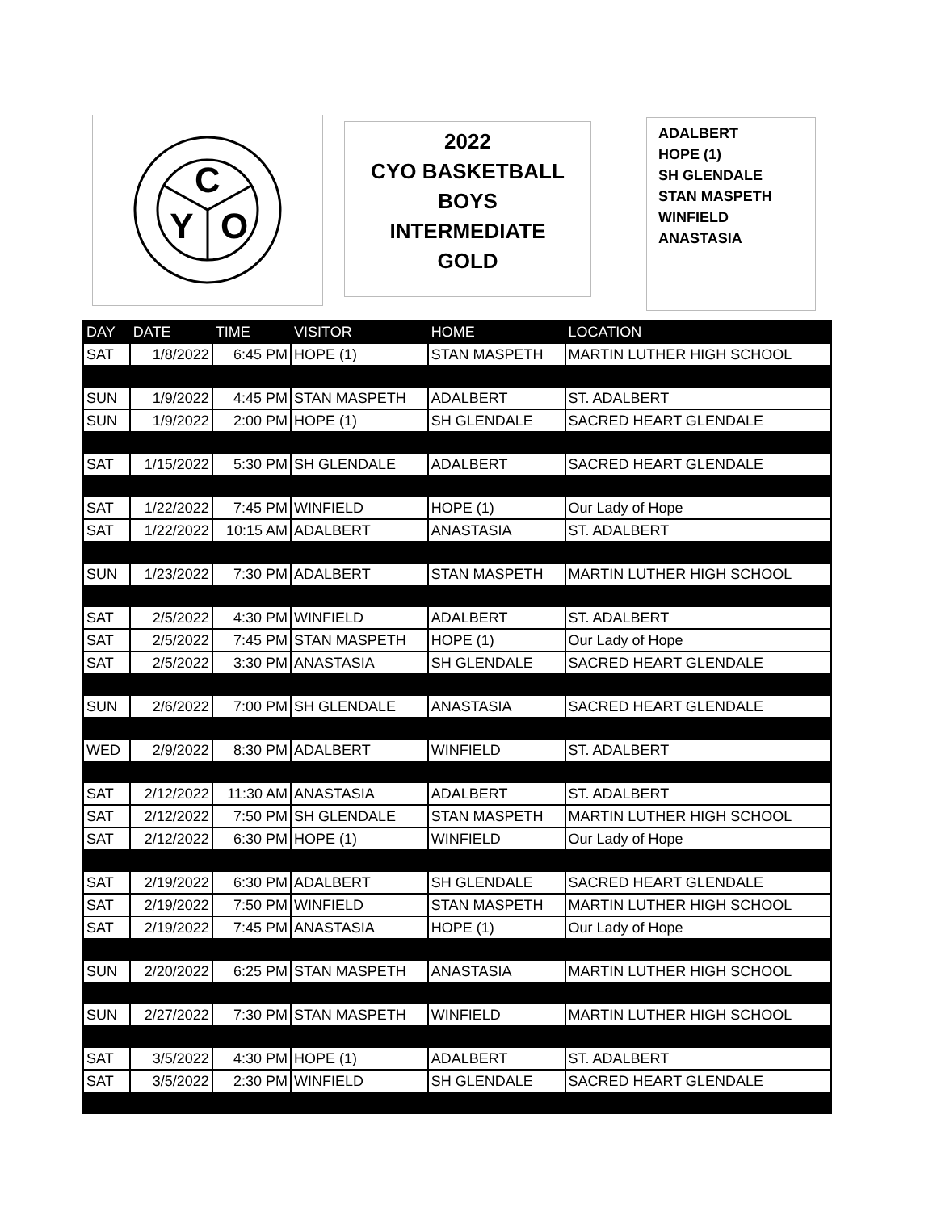C
Y
O
2022
CYO BASKETBALL
BOYS
INTERMEDIATE
GOLD
ADALBERT
HOPE (1)
SH GLENDALE
STAN MASPETH
WINFIELD
ANASTASIA
| DAY | DATE | TIME | VISITOR | HOME | LOCATION |
| --- | --- | --- | --- | --- | --- |
| SAT | 1/8/2022 | 6:45 PM | HOPE (1) | STAN MASPETH | MARTIN LUTHER HIGH SCHOOL |
| SUN | 1/9/2022 | 4:45 PM | STAN MASPETH | ADALBERT | ST. ADALBERT |
| SUN | 1/9/2022 | 2:00 PM | HOPE (1) | SH GLENDALE | SACRED HEART GLENDALE |
| SAT | 1/15/2022 | 5:30 PM | SH GLENDALE | ADALBERT | SACRED HEART GLENDALE |
| SAT | 1/22/2022 | 7:45 PM | WINFIELD | HOPE (1) | Our Lady of Hope |
| SAT | 1/22/2022 | 10:15 AM | ADALBERT | ANASTASIA | ST. ADALBERT |
| SUN | 1/23/2022 | 7:30 PM | ADALBERT | STAN MASPETH | MARTIN LUTHER HIGH SCHOOL |
| SAT | 2/5/2022 | 4:30 PM | WINFIELD | ADALBERT | ST. ADALBERT |
| SAT | 2/5/2022 | 7:45 PM | STAN MASPETH | HOPE (1) | Our Lady of Hope |
| SAT | 2/5/2022 | 3:30 PM | ANASTASIA | SH GLENDALE | SACRED HEART GLENDALE |
| SUN | 2/6/2022 | 7:00 PM | SH GLENDALE | ANASTASIA | SACRED HEART GLENDALE |
| WED | 2/9/2022 | 8:30 PM | ADALBERT | WINFIELD | ST. ADALBERT |
| SAT | 2/12/2022 | 11:30 AM | ANASTASIA | ADALBERT | ST. ADALBERT |
| SAT | 2/12/2022 | 7:50 PM | SH GLENDALE | STAN MASPETH | MARTIN LUTHER HIGH SCHOOL |
| SAT | 2/12/2022 | 6:30 PM | HOPE (1) | WINFIELD | Our Lady of Hope |
| SAT | 2/19/2022 | 6:30 PM | ADALBERT | SH GLENDALE | SACRED HEART GLENDALE |
| SAT | 2/19/2022 | 7:50 PM | WINFIELD | STAN MASPETH | MARTIN LUTHER HIGH SCHOOL |
| SAT | 2/19/2022 | 7:45 PM | ANASTASIA | HOPE (1) | Our Lady of Hope |
| SUN | 2/20/2022 | 6:25 PM | STAN MASPETH | ANASTASIA | MARTIN LUTHER HIGH SCHOOL |
| SUN | 2/27/2022 | 7:30 PM | STAN MASPETH | WINFIELD | MARTIN LUTHER HIGH SCHOOL |
| SAT | 3/5/2022 | 4:30 PM | HOPE (1) | ADALBERT | ST. ADALBERT |
| SAT | 3/5/2022 | 2:30 PM | WINFIELD | SH GLENDALE | SACRED HEART GLENDALE |